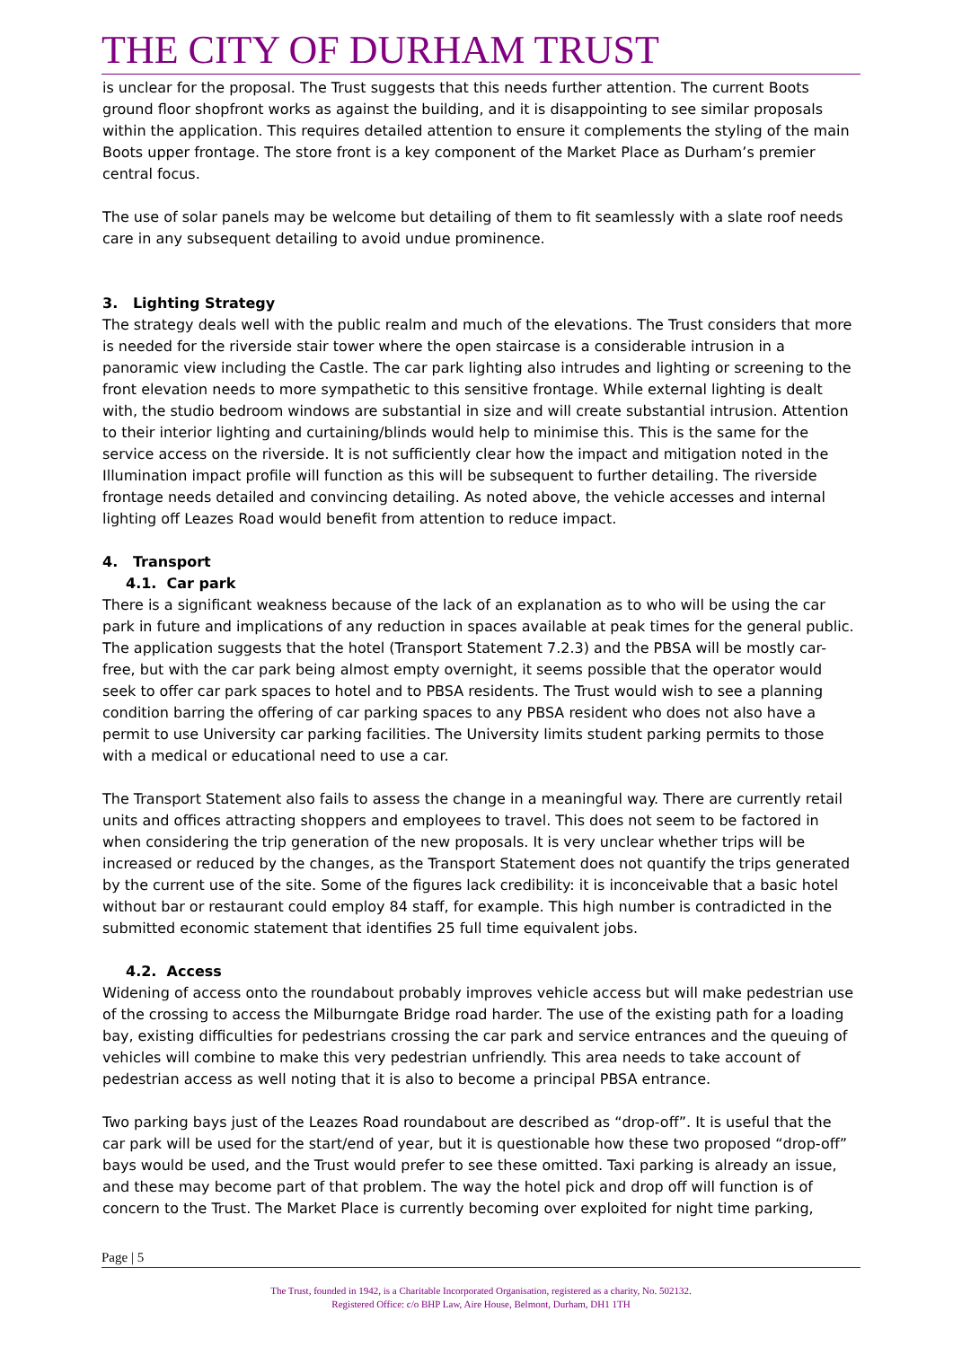THE CITY OF DURHAM TRUST
is unclear for the proposal. The Trust suggests that this needs further attention. The current Boots ground floor shopfront works as against the building, and it is disappointing to see similar proposals within the application. This requires detailed attention to ensure it complements the styling of the main Boots upper frontage. The store front is a key component of the Market Place as Durham’s premier central focus.
The use of solar panels may be welcome but detailing of them to fit seamlessly with a slate roof needs care in any subsequent detailing to avoid undue prominence.
3. Lighting Strategy
The strategy deals well with the public realm and much of the elevations. The Trust considers that more is needed for the riverside stair tower where the open staircase is a considerable intrusion in a panoramic view including the Castle. The car park lighting also intrudes and lighting or screening to the front elevation needs to more sympathetic to this sensitive frontage. While external lighting is dealt with, the studio bedroom windows are substantial in size and will create substantial intrusion. Attention to their interior lighting and curtaining/blinds would help to minimise this. This is the same for the service access on the riverside. It is not sufficiently clear how the impact and mitigation noted in the Illumination impact profile will function as this will be subsequent to further detailing. The riverside frontage needs detailed and convincing detailing. As noted above, the vehicle accesses and internal lighting off Leazes Road would benefit from attention to reduce impact.
4. Transport
4.1. Car park
There is a significant weakness because of the lack of an explanation as to who will be using the car park in future and implications of any reduction in spaces available at peak times for the general public. The application suggests that the hotel (Transport Statement 7.2.3) and the PBSA will be mostly car-free, but with the car park being almost empty overnight, it seems possible that the operator would seek to offer car park spaces to hotel and to PBSA residents. The Trust would wish to see a planning condition barring the offering of car parking spaces to any PBSA resident who does not also have a permit to use University car parking facilities. The University limits student parking permits to those with a medical or educational need to use a car.
The Transport Statement also fails to assess the change in a meaningful way. There are currently retail units and offices attracting shoppers and employees to travel. This does not seem to be factored in when considering the trip generation of the new proposals. It is very unclear whether trips will be increased or reduced by the changes, as the Transport Statement does not quantify the trips generated by the current use of the site. Some of the figures lack credibility: it is inconceivable that a basic hotel without bar or restaurant could employ 84 staff, for example. This high number is contradicted in the submitted economic statement that identifies 25 full time equivalent jobs.
4.2. Access
Widening of access onto the roundabout probably improves vehicle access but will make pedestrian use of the crossing to access the Milburngate Bridge road harder. The use of the existing path for a loading bay, existing difficulties for pedestrians crossing the car park and service entrances and the queuing of vehicles will combine to make this very pedestrian unfriendly. This area needs to take account of pedestrian access as well noting that it is also to become a principal PBSA entrance.
Two parking bays just of the Leazes Road roundabout are described as “drop-off”. It is useful that the car park will be used for the start/end of year, but it is questionable how these two proposed “drop-off” bays would be used, and the Trust would prefer to see these omitted. Taxi parking is already an issue, and these may become part of that problem. The way the hotel pick and drop off will function is of concern to the Trust. The Market Place is currently becoming over exploited for night time parking,
Page | 5
The Trust, founded in 1942, is a Charitable Incorporated Organisation, registered as a charity, No. 502132.
Registered Office: c/o BHP Law, Aire House, Belmont, Durham, DH1 1TH